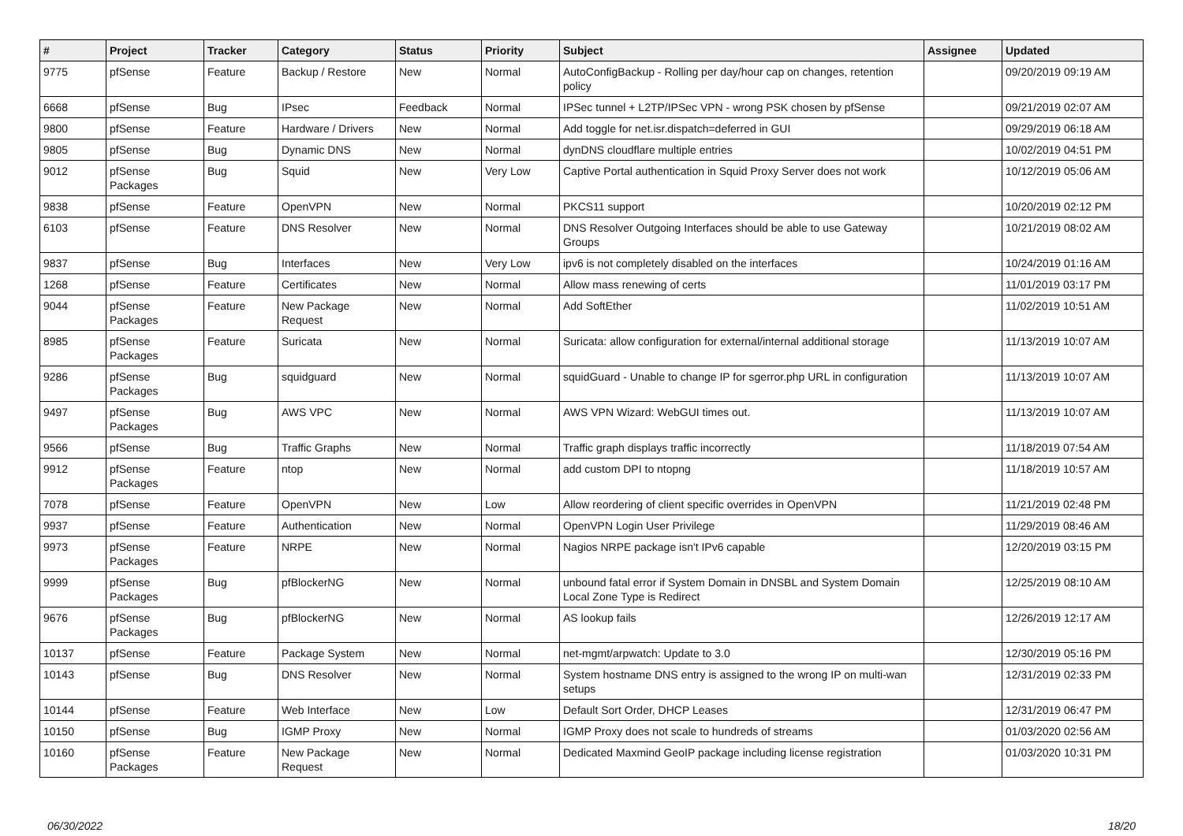| # | Project | Tracker | Category | Status | Priority | Subject | Assignee | Updated |
| --- | --- | --- | --- | --- | --- | --- | --- | --- |
| 9775 | pfSense | Feature | Backup / Restore | New | Normal | AutoConfigBackup - Rolling per day/hour cap on changes, retention policy | | 09/20/2019 09:19 AM |
| 6668 | pfSense | Bug | IPsec | Feedback | Normal | IPSec tunnel + L2TP/IPSec VPN - wrong PSK chosen by pfSense | | 09/21/2019 02:07 AM |
| 9800 | pfSense | Feature | Hardware / Drivers | New | Normal | Add toggle for net.isr.dispatch=deferred in GUI | | 09/29/2019 06:18 AM |
| 9805 | pfSense | Bug | Dynamic DNS | New | Normal | dynDNS cloudflare multiple entries | | 10/02/2019 04:51 PM |
| 9012 | pfSense Packages | Bug | Squid | New | Very Low | Captive Portal authentication in Squid Proxy Server does not work | | 10/12/2019 05:06 AM |
| 9838 | pfSense | Feature | OpenVPN | New | Normal | PKCS11 support | | 10/20/2019 02:12 PM |
| 6103 | pfSense | Feature | DNS Resolver | New | Normal | DNS Resolver Outgoing Interfaces should be able to use Gateway Groups | | 10/21/2019 08:02 AM |
| 9837 | pfSense | Bug | Interfaces | New | Very Low | ipv6 is not completely disabled on the interfaces | | 10/24/2019 01:16 AM |
| 1268 | pfSense | Feature | Certificates | New | Normal | Allow mass renewing of certs | | 11/01/2019 03:17 PM |
| 9044 | pfSense Packages | Feature | New Package Request | New | Normal | Add SoftEther | | 11/02/2019 10:51 AM |
| 8985 | pfSense Packages | Feature | Suricata | New | Normal | Suricata: allow configuration for external/internal additional storage | | 11/13/2019 10:07 AM |
| 9286 | pfSense Packages | Bug | squidguard | New | Normal | squidGuard - Unable to change IP for sgerror.php URL in configuration | | 11/13/2019 10:07 AM |
| 9497 | pfSense Packages | Bug | AWS VPC | New | Normal | AWS VPN Wizard: WebGUI times out. | | 11/13/2019 10:07 AM |
| 9566 | pfSense | Bug | Traffic Graphs | New | Normal | Traffic graph displays traffic incorrectly | | 11/18/2019 07:54 AM |
| 9912 | pfSense Packages | Feature | ntop | New | Normal | add custom DPI to ntopng | | 11/18/2019 10:57 AM |
| 7078 | pfSense | Feature | OpenVPN | New | Low | Allow reordering of client specific overrides in OpenVPN | | 11/21/2019 02:48 PM |
| 9937 | pfSense | Feature | Authentication | New | Normal | OpenVPN Login User Privilege | | 11/29/2019 08:46 AM |
| 9973 | pfSense Packages | Feature | NRPE | New | Normal | Nagios NRPE package isn't IPv6 capable | | 12/20/2019 03:15 PM |
| 9999 | pfSense Packages | Bug | pfBlockerNG | New | Normal | unbound fatal error if System Domain in DNSBL and System Domain Local Zone Type is Redirect | | 12/25/2019 08:10 AM |
| 9676 | pfSense Packages | Bug | pfBlockerNG | New | Normal | AS lookup fails | | 12/26/2019 12:17 AM |
| 10137 | pfSense | Feature | Package System | New | Normal | net-mgmt/arpwatch: Update to 3.0 | | 12/30/2019 05:16 PM |
| 10143 | pfSense | Bug | DNS Resolver | New | Normal | System hostname DNS entry is assigned to the wrong IP on multi-wan setups | | 12/31/2019 02:33 PM |
| 10144 | pfSense | Feature | Web Interface | New | Low | Default Sort Order, DHCP Leases | | 12/31/2019 06:47 PM |
| 10150 | pfSense | Bug | IGMP Proxy | New | Normal | IGMP Proxy does not scale to hundreds of streams | | 01/03/2020 02:56 AM |
| 10160 | pfSense Packages | Feature | New Package Request | New | Normal | Dedicated Maxmind GeoIP package including license registration | | 01/03/2020 10:31 PM |
06/30/2022 18/20